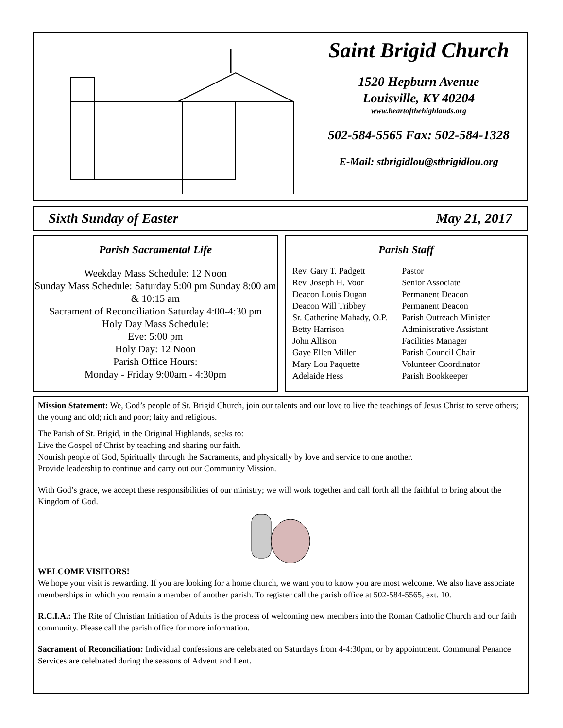Saint Brigid Church
1520 Hepburn Avenue
Louisville, KY 40204
www.heartofthehighlands.org
502-584-5565 Fax: 502-584-1328
E-Mail: stbrigidlou@stbrigidlou.org
Sixth Sunday of Easter May 21, 2017
Parish Sacramental Life
Weekday Mass Schedule: 12 Noon
Sunday Mass Schedule: Saturday 5:00 pm Sunday 8:00 am & 10:15 am
Sacrament of Reconciliation Saturday 4:00-4:30 pm
Holy Day Mass Schedule:
Eve: 5:00 pm
Holy Day: 12 Noon
Parish Office Hours:
Monday - Friday 9:00am - 4:30pm
Parish Staff
| Rev. Gary T. Padgett | Pastor |
| Rev. Joseph H. Voor | Senior Associate |
| Deacon Louis Dugan | Permanent Deacon |
| Deacon Will Tribbey | Permanent Deacon |
| Sr. Catherine Mahady, O.P. | Parish Outreach Minister |
| Betty Harrison | Administrative Assistant |
| John Allison | Facilities Manager |
| Gaye Ellen Miller | Parish Council Chair |
| Mary Lou Paquette | Volunteer Coordinator |
| Adelaide Hess | Parish Bookkeeper |
Mission Statement: We, God’s people of St. Brigid Church, join our talents and our love to live the teachings of Jesus Christ to serve others; the young and old; rich and poor; laity and religious.
The Parish of St. Brigid, in the Original Highlands, seeks to:
Live the Gospel of Christ by teaching and sharing our faith.
Nourish people of God, Spiritually through the Sacraments, and physically by love and service to one another.
Provide leadership to continue and carry out our Community Mission.
With God’s grace, we accept these responsibilities of our ministry; we will work together and call forth all the faithful to bring about the Kingdom of God.
WELCOME VISITORS!
We hope your visit is rewarding. If you are looking for a home church, we want you to know you are most welcome. We also have associate memberships in which you remain a member of another parish. To register call the parish office at 502-584-5565, ext. 10.
R.C.I.A.: The Rite of Christian Initiation of Adults is the process of welcoming new members into the Roman Catholic Church and our faith community. Please call the parish office for more information.
Sacrament of Reconciliation: Individual confessions are celebrated on Saturdays from 4-4:30pm, or by appointment. Communal Penance Services are celebrated during the seasons of Advent and Lent.